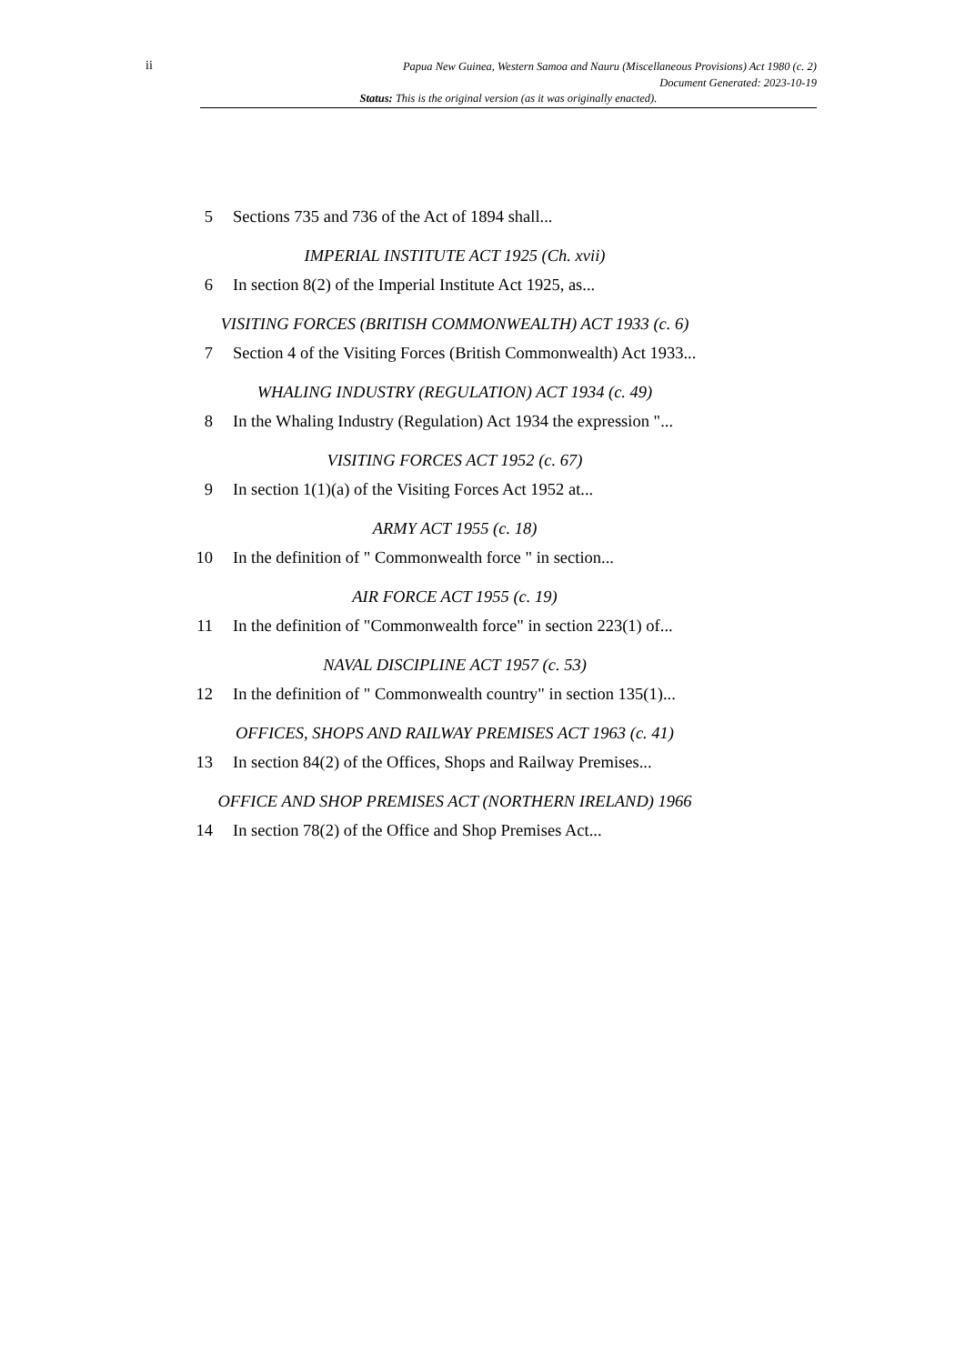ii
Papua New Guinea, Western Samoa and Nauru (Miscellaneous Provisions) Act 1980 (c. 2)
Document Generated: 2023-10-19
Status: This is the original version (as it was originally enacted).
5 Sections 735 and 736 of the Act of 1894 shall...
IMPERIAL INSTITUTE ACT 1925 (Ch. xvii)
6 In section 8(2) of the Imperial Institute Act 1925, as...
VISITING FORCES (BRITISH COMMONWEALTH) ACT 1933 (c. 6)
7 Section 4 of the Visiting Forces (British Commonwealth) Act 1933...
WHALING INDUSTRY (REGULATION) ACT 1934 (c. 49)
8 In the Whaling Industry (Regulation) Act 1934 the expression "...
VISITING FORCES ACT 1952 (c. 67)
9 In section 1(1)(a) of the Visiting Forces Act 1952 at...
ARMY ACT 1955 (c. 18)
10 In the definition of " Commonwealth force " in section...
AIR FORCE ACT 1955 (c. 19)
11 In the definition of "Commonwealth force" in section 223(1) of...
NAVAL DISCIPLINE ACT 1957 (c. 53)
12 In the definition of " Commonwealth country" in section 135(1)...
OFFICES, SHOPS AND RAILWAY PREMISES ACT 1963 (c. 41)
13 In section 84(2) of the Offices, Shops and Railway Premises...
OFFICE AND SHOP PREMISES ACT (NORTHERN IRELAND) 1966
14 In section 78(2) of the Office and Shop Premises Act...